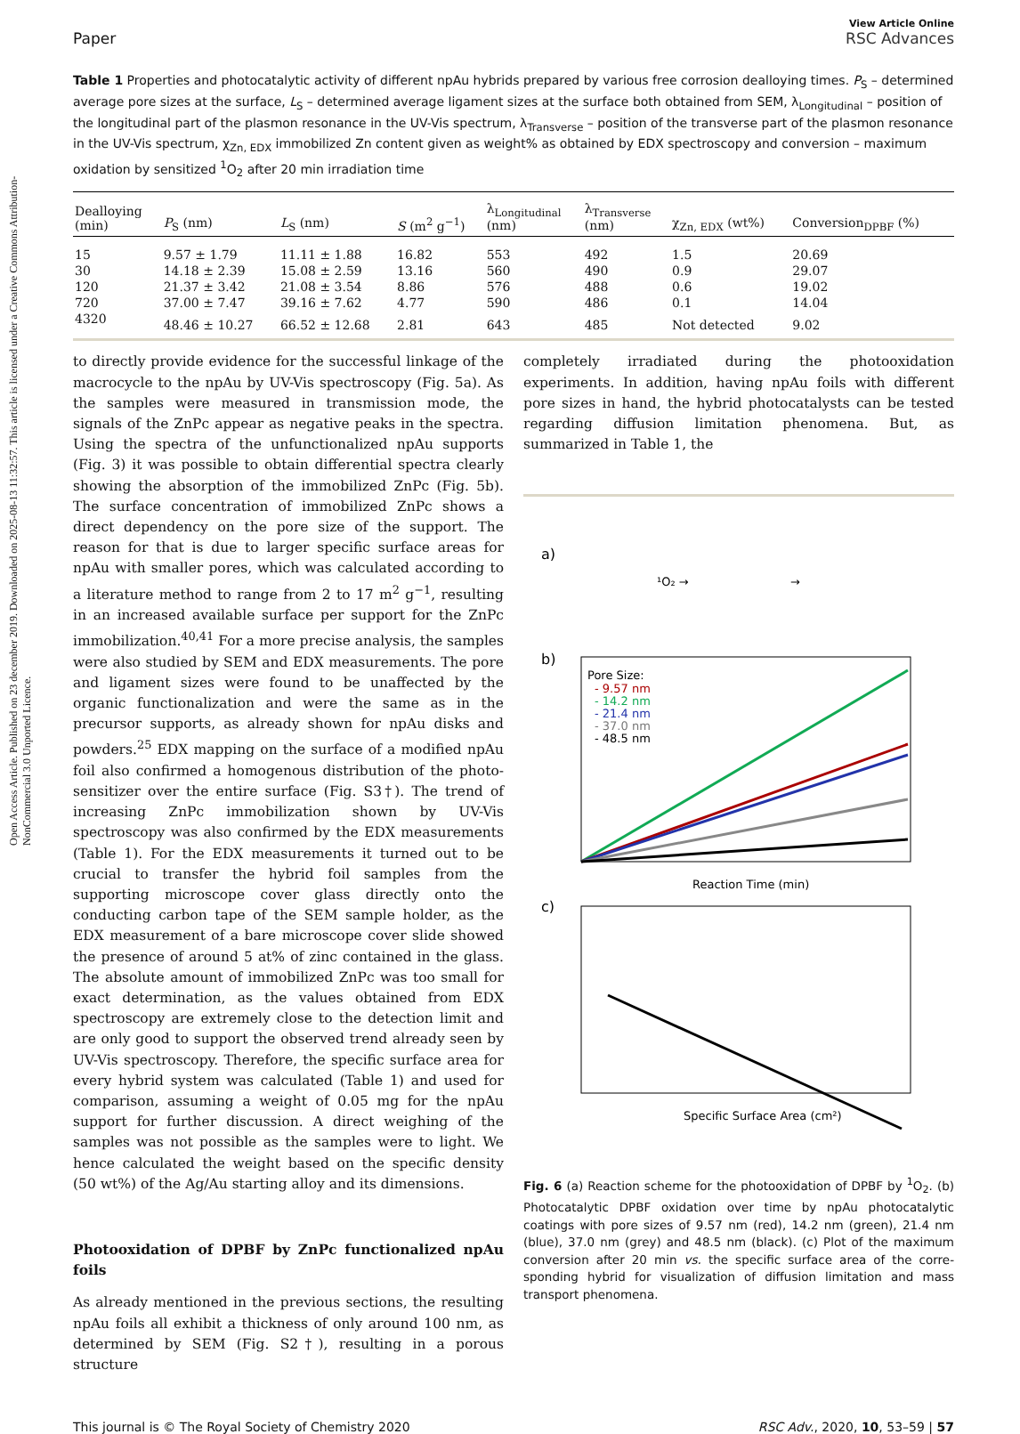Open Access Article. Published on 23 december 2019. Downloaded on 2025-08-13 11:32:57. This article is licensed under a Creative Commons Attribution-NonCommercial 3.0 Unported Licence.
Paper
View Article Online
RSC Advances
Table 1 Properties and photocatalytic activity of different npAu hybrids prepared by various free corrosion dealloying times. P<sub>S</sub> – determined average pore sizes at the surface, L<sub>S</sub> – determined average ligament sizes at the surface both obtained from SEM, λ<sub>Longitudinal</sub> – position of the longitudinal part of the plasmon resonance in the UV-Vis spectrum, λ<sub>Transverse</sub> – position of the transverse part of the plasmon resonance in the UV-Vis spectrum, χ<sub>Zn, EDX</sub> immobilized Zn content given as weight% as obtained by EDX spectroscopy and conversion – maximum oxidation by sensitized <sup>1</sup>O<sub>2</sub> after 20 min irradiation time
| Dealloying (min) | P<sub>S</sub> (nm) | L<sub>S</sub> (nm) | S (m<sup>2</sup> g<sup>−1</sup>) | λ<sub>Longitudinal</sub> (nm) | λ<sub>Transverse</sub> (nm) | χ<sub>Zn, EDX</sub> (wt%) | Conversion<sub>DPBF</sub> (%) |
| --- | --- | --- | --- | --- | --- | --- | --- |
| 15 | 9.57 ± 1.79 | 11.11 ± 1.88 | 16.82 | 553 | 492 | 1.5 | 20.69 |
| 30 | 14.18 ± 2.39 | 15.08 ± 2.59 | 13.16 | 560 | 490 | 0.9 | 29.07 |
| 120 | 21.37 ± 3.42 | 21.08 ± 3.54 | 8.86 | 576 | 488 | 0.6 | 19.02 |
| 720 | 37.00 ± 7.47 | 39.16 ± 7.62 | 4.77 | 590 | 486 | 0.1 | 14.04 |
| 4320 | 48.46 ± 10.27 | 66.52 ± 12.68 | 2.81 | 643 | 485 | Not detected | 9.02 |
to directly provide evidence for the successful linkage of the macrocycle to the npAu by UV-Vis spectroscopy (Fig. 5a). As the samples were measured in transmission mode, the signals of the ZnPc appear as negative peaks in the spectra. Using the spectra of the unfunctionalized npAu supports (Fig. 3) it was possible to obtain differential spectra clearly showing the absorption of the immobilized ZnPc (Fig. 5b). The surface concentration of immobilized ZnPc shows a direct dependency on the pore size of the support. The reason for that is due to larger specific surface areas for npAu with smaller pores, which was calculated according to a literature method to range from 2 to 17 m<sup>2</sup> g<sup>−1</sup>, resulting in an increased available surface per support for the ZnPc immobilization.<sup>40,41</sup> For a more precise analysis, the samples were also studied by SEM and EDX measurements. The pore and ligament sizes were found to be unaffected by the organic functionalization and were the same as in the precursor supports, as already shown for npAu disks and powders.<sup>25</sup> EDX mapping on the surface of a modified npAu foil also confirmed a homogenous distribution of the photo-sensitizer over the entire surface (Fig. S3†). The trend of increasing ZnPc immobilization shown by UV-Vis spectroscopy was also confirmed by the EDX measurements (Table 1). For the EDX measurements it turned out to be crucial to transfer the hybrid foil samples from the supporting microscope cover glass directly onto the conducting carbon tape of the SEM sample holder, as the EDX measurement of a bare microscope cover slide showed the presence of around 5 at% of zinc contained in the glass. The absolute amount of immobilized ZnPc was too small for exact determination, as the values obtained from EDX spectroscopy are extremely close to the detection limit and are only good to support the observed trend already seen by UV-Vis spectroscopy. Therefore, the specific surface area for every hybrid system was calculated (Table 1) and used for comparison, assuming a weight of 0.05 mg for the npAu support for further discussion. A direct weighing of the samples was not possible as the samples were to light. We hence calculated the weight based on the specific density (50 wt%) of the Ag/Au starting alloy and its dimensions.
Photooxidation of DPBF by ZnPc functionalized npAu foils
As already mentioned in the previous sections, the resulting npAu foils all exhibit a thickness of only around 100 nm, as determined by SEM (Fig. S2†), resulting in a porous structure
completely irradiated during the photooxidation experiments. In addition, having npAu foils with different pore sizes in hand, the hybrid photocatalysts can be tested regarding diffusion limitation phenomena. But, as summarized in Table 1, the
a)
¹O₂ →
→
b)
Pore Size:
- 9.57 nm
- 14.2 nm
- 21.4 nm
- 37.0 nm
- 48.5 nm
Reaction Time (min)
c)
Specific Surface Area (cm²)
Fig. 6 (a) Reaction scheme for the photooxidation of DPBF by <sup>1</sup>O<sub>2</sub>. (b) Photocatalytic DPBF oxidation over time by npAu photocatalytic coatings with pore sizes of 9.57 nm (red), 14.2 nm (green), 21.4 nm (blue), 37.0 nm (grey) and 48.5 nm (black). (c) Plot of the maximum conversion after 20 min vs. the specific surface area of the corre-sponding hybrid for visualization of diffusion limitation and mass transport phenomena.
This journal is © The Royal Society of Chemistry 2020 RSC Adv., 2020, 10, 53–59 | 57